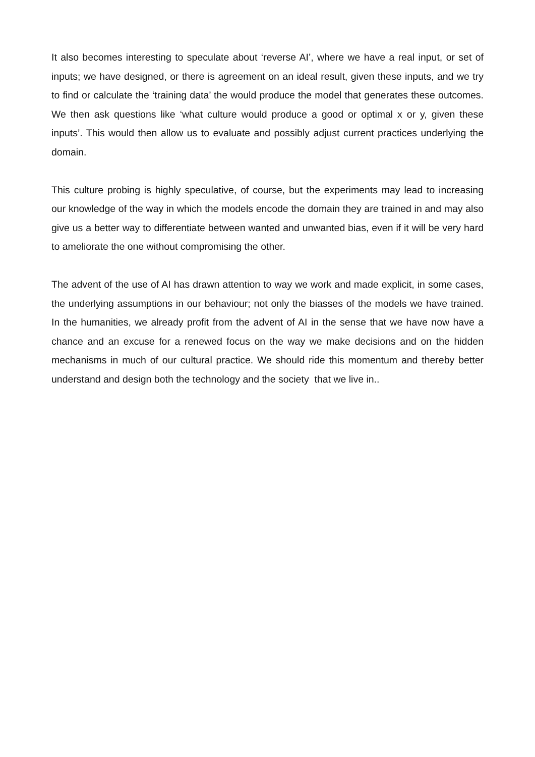It also becomes interesting to speculate about ‘reverse AI’, where we have a real input, or set of inputs; we have designed, or there is agreement on an ideal result, given these inputs, and we try to find or calculate the ‘training data’ the would produce the model that generates these outcomes. We then ask questions like ‘what culture would produce a good or optimal x or y, given these inputs’. This would then allow us to evaluate and possibly adjust current practices underlying the domain.
This culture probing is highly speculative, of course, but the experiments may lead to increasing our knowledge of the way in which the models encode the domain they are trained in and may also give us a better way to differentiate between wanted and unwanted bias, even if it will be very hard to ameliorate the one without compromising the other.
The advent of the use of AI has drawn attention to way we work and made explicit, in some cases, the underlying assumptions in our behaviour; not only the biasses of the models we have trained. In the humanities, we already profit from the advent of AI in the sense that we have now have a chance and an excuse for a renewed focus on the way we make decisions and on the hidden mechanisms in much of our cultural practice. We should ride this momentum and thereby better understand and design both the technology and the society that we live in..